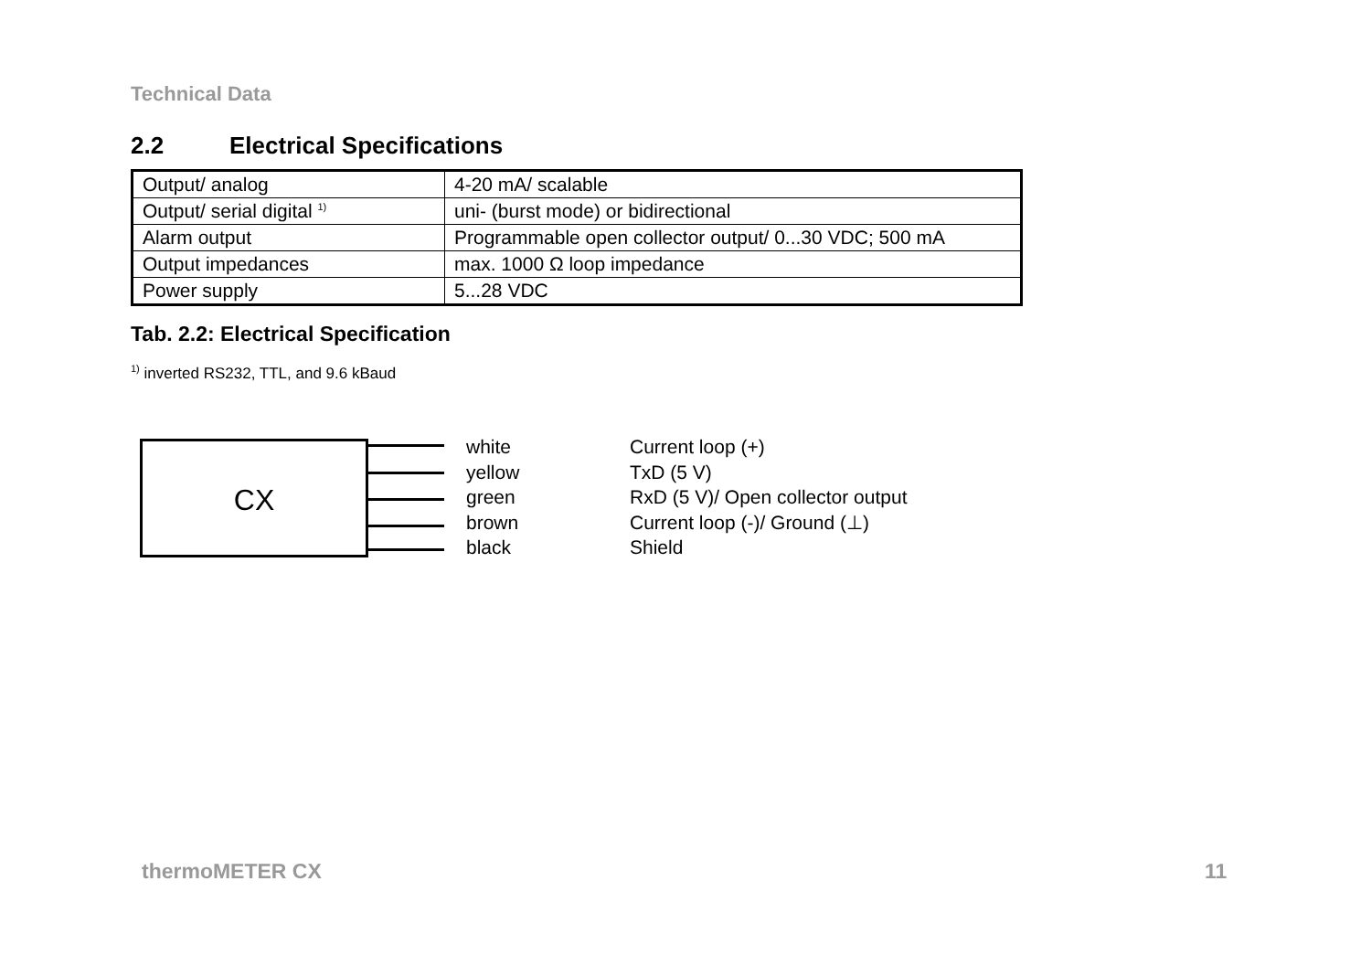Technical Data
2.2 Electrical Specifications
| Output/ analog | 4-20 mA/ scalable |
| Output/ serial digital <sup>1)</sup> | uni- (burst mode) or bidirectional |
| Alarm output | Programmable open collector output/ 0...30 VDC; 500 mA |
| Output impedances | max. 1000 Ω loop impedance |
| Power supply | 5...28 VDC |
Tab. 2.2: Electrical Specification
<sup>1)</sup> inverted RS232, TTL, and 9.6 kBaud
CX
white Current loop (+)
yellow TxD (5 V)
green RxD (5 V)/ Open collector output
brown Current loop (-)/ Ground (⊥)
black Shield
thermoMETER CX 11